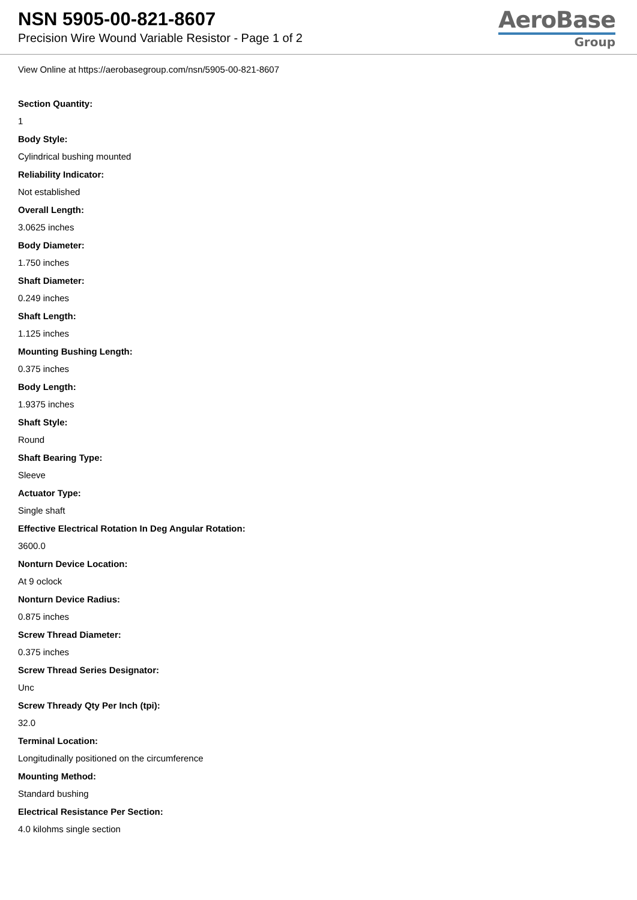NSN 5905-00-821-8607
Precision Wire Wound Variable Resistor - Page 1 of 2
AeroBase
Group
View Online at https://aerobasegroup.com/nsn/5905-00-821-8607
Section Quantity:
1
Body Style:
Cylindrical bushing mounted
Reliability Indicator:
Not established
Overall Length:
3.0625 inches
Body Diameter:
1.750 inches
Shaft Diameter:
0.249 inches
Shaft Length:
1.125 inches
Mounting Bushing Length:
0.375 inches
Body Length:
1.9375 inches
Shaft Style:
Round
Shaft Bearing Type:
Sleeve
Actuator Type:
Single shaft
Effective Electrical Rotation In Deg Angular Rotation:
3600.0
Nonturn Device Location:
At 9 oclock
Nonturn Device Radius:
0.875 inches
Screw Thread Diameter:
0.375 inches
Screw Thread Series Designator:
Unc
Screw Thready Qty Per Inch (tpi):
32.0
Terminal Location:
Longitudinally positioned on the circumference
Mounting Method:
Standard bushing
Electrical Resistance Per Section:
4.0 kilohms single section